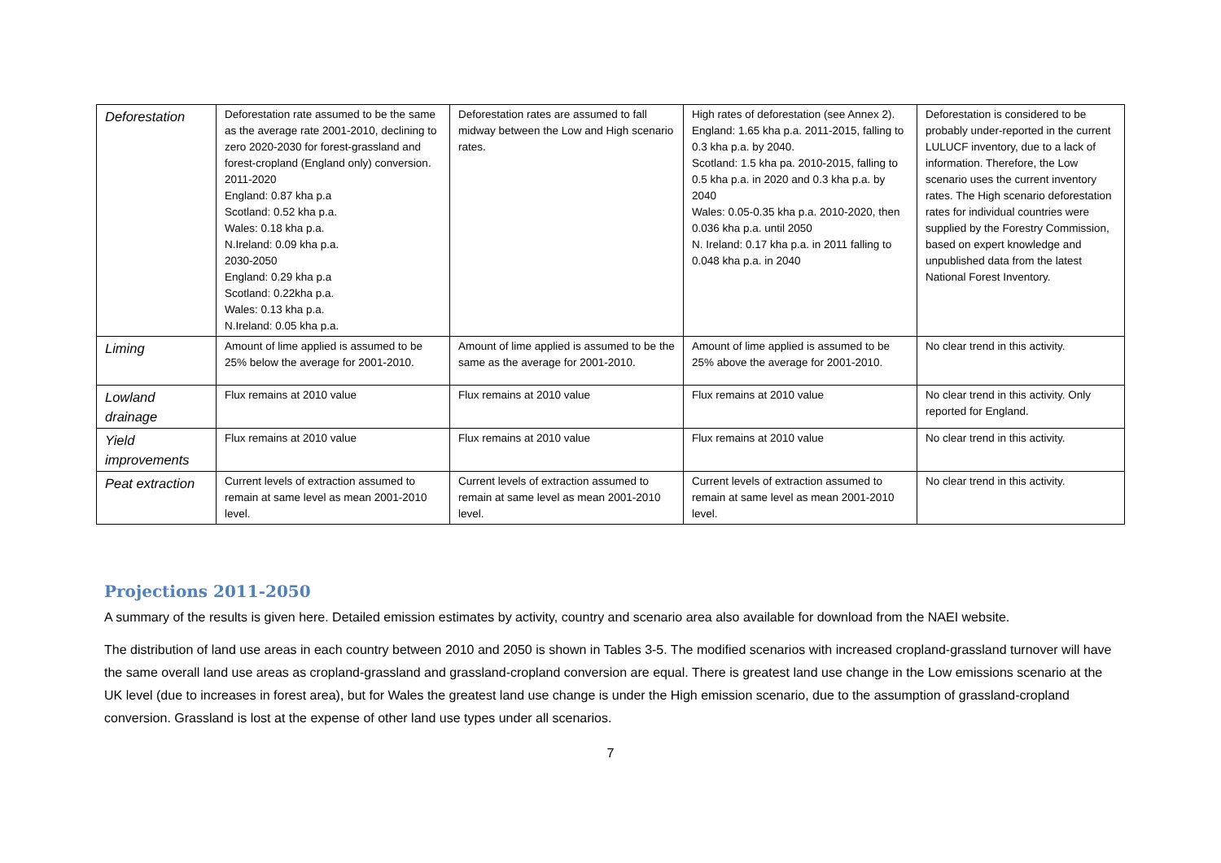| Deforestation | Deforestation rate assumed to be the same as the average rate 2001-2010, declining to zero 2020-2030 for forest-grassland and forest-cropland (England only) conversion. 2011-2020 England: 0.87 kha p.a Scotland: 0.52 kha p.a. Wales: 0.18 kha p.a. N.Ireland: 0.09 kha p.a. 2030-2050 England: 0.29 kha p.a Scotland: 0.22kha p.a. Wales: 0.13 kha p.a. N.Ireland: 0.05 kha p.a. | Deforestation rates are assumed to fall midway between the Low and High scenario rates. | High rates of deforestation (see Annex 2). England: 1.65 kha p.a. 2011-2015, falling to 0.3 kha p.a. by 2040. Scotland: 1.5 kha pa. 2010-2015, falling to 0.5 kha p.a. in 2020 and 0.3 kha p.a. by 2040 Wales: 0.05-0.35 kha p.a. 2010-2020, then 0.036 kha p.a. until 2050 N. Ireland: 0.17 kha p.a. in 2011 falling to 0.048 kha p.a. in 2040 | Deforestation is considered to be probably under-reported in the current LULUCF inventory, due to a lack of information. Therefore, the Low scenario uses the current inventory rates. The High scenario deforestation rates for individual countries were supplied by the Forestry Commission, based on expert knowledge and unpublished data from the latest National Forest Inventory. |
| Liming | Amount of lime applied is assumed to be 25% below the average for 2001-2010. | Amount of lime applied is assumed to be the same as the average for 2001-2010. | Amount of lime applied is assumed to be 25% above the average for 2001-2010. | No clear trend in this activity. |
| Lowland drainage | Flux remains at 2010 value | Flux remains at 2010 value | Flux remains at 2010 value | No clear trend in this activity. Only reported for England. |
| Yield improvements | Flux remains at 2010 value | Flux remains at 2010 value | Flux remains at 2010 value | No clear trend in this activity. |
| Peat extraction | Current levels of extraction assumed to remain at same level as mean 2001-2010 level. | Current levels of extraction assumed to remain at same level as mean 2001-2010 level. | Current levels of extraction assumed to remain at same level as mean 2001-2010 level. | No clear trend in this activity. |
Projections 2011-2050
A summary of the results is given here. Detailed emission estimates by activity, country and scenario area also available for download from the NAEI website.
The distribution of land use areas in each country between 2010 and 2050 is shown in Tables 3-5. The modified scenarios with increased cropland-grassland turnover will have the same overall land use areas as cropland-grassland and grassland-cropland conversion are equal. There is greatest land use change in the Low emissions scenario at the UK level (due to increases in forest area), but for Wales the greatest land use change is under the High emission scenario, due to the assumption of grassland-cropland conversion. Grassland is lost at the expense of other land use types under all scenarios.
7